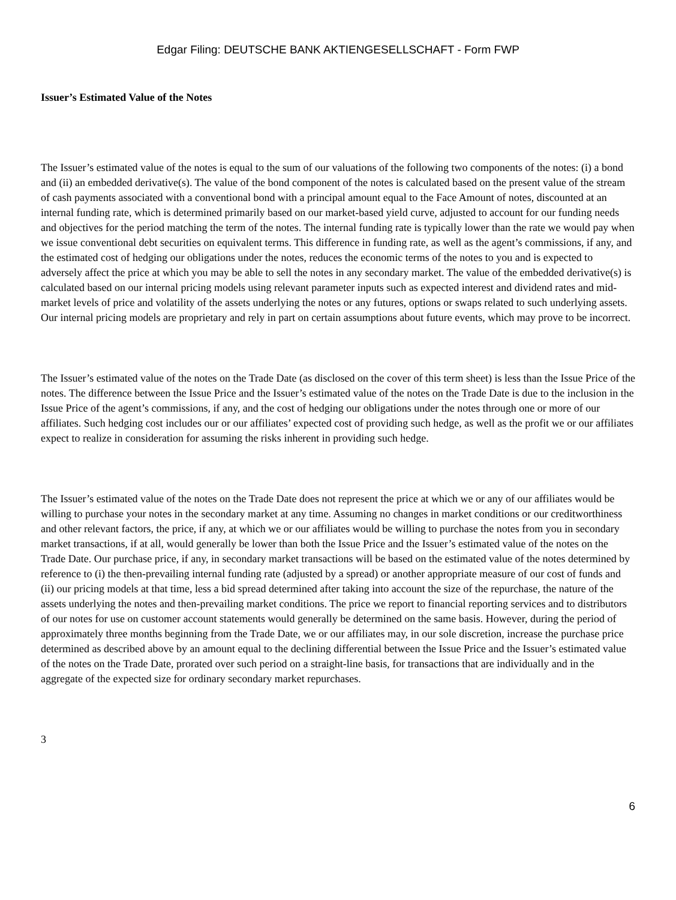Edgar Filing: DEUTSCHE BANK AKTIENGESELLSCHAFT - Form FWP
Issuer’s Estimated Value of the Notes
The Issuer’s estimated value of the notes is equal to the sum of our valuations of the following two components of the notes: (i) a bond and (ii) an embedded derivative(s). The value of the bond component of the notes is calculated based on the present value of the stream of cash payments associated with a conventional bond with a principal amount equal to the Face Amount of notes, discounted at an internal funding rate, which is determined primarily based on our market-based yield curve, adjusted to account for our funding needs and objectives for the period matching the term of the notes. The internal funding rate is typically lower than the rate we would pay when we issue conventional debt securities on equivalent terms. This difference in funding rate, as well as the agent’s commissions, if any, and the estimated cost of hedging our obligations under the notes, reduces the economic terms of the notes to you and is expected to adversely affect the price at which you may be able to sell the notes in any secondary market. The value of the embedded derivative(s) is calculated based on our internal pricing models using relevant parameter inputs such as expected interest and dividend rates and mid-market levels of price and volatility of the assets underlying the notes or any futures, options or swaps related to such underlying assets. Our internal pricing models are proprietary and rely in part on certain assumptions about future events, which may prove to be incorrect.
The Issuer’s estimated value of the notes on the Trade Date (as disclosed on the cover of this term sheet) is less than the Issue Price of the notes. The difference between the Issue Price and the Issuer’s estimated value of the notes on the Trade Date is due to the inclusion in the Issue Price of the agent’s commissions, if any, and the cost of hedging our obligations under the notes through one or more of our affiliates. Such hedging cost includes our or our affiliates’ expected cost of providing such hedge, as well as the profit we or our affiliates expect to realize in consideration for assuming the risks inherent in providing such hedge.
The Issuer’s estimated value of the notes on the Trade Date does not represent the price at which we or any of our affiliates would be willing to purchase your notes in the secondary market at any time. Assuming no changes in market conditions or our creditworthiness and other relevant factors, the price, if any, at which we or our affiliates would be willing to purchase the notes from you in secondary market transactions, if at all, would generally be lower than both the Issue Price and the Issuer’s estimated value of the notes on the Trade Date. Our purchase price, if any, in secondary market transactions will be based on the estimated value of the notes determined by reference to (i) the then-prevailing internal funding rate (adjusted by a spread) or another appropriate measure of our cost of funds and (ii) our pricing models at that time, less a bid spread determined after taking into account the size of the repurchase, the nature of the assets underlying the notes and then-prevailing market conditions. The price we report to financial reporting services and to distributors of our notes for use on customer account statements would generally be determined on the same basis. However, during the period of approximately three months beginning from the Trade Date, we or our affiliates may, in our sole discretion, increase the purchase price determined as described above by an amount equal to the declining differential between the Issue Price and the Issuer’s estimated value of the notes on the Trade Date, prorated over such period on a straight-line basis, for transactions that are individually and in the aggregate of the expected size for ordinary secondary market repurchases.
3
6